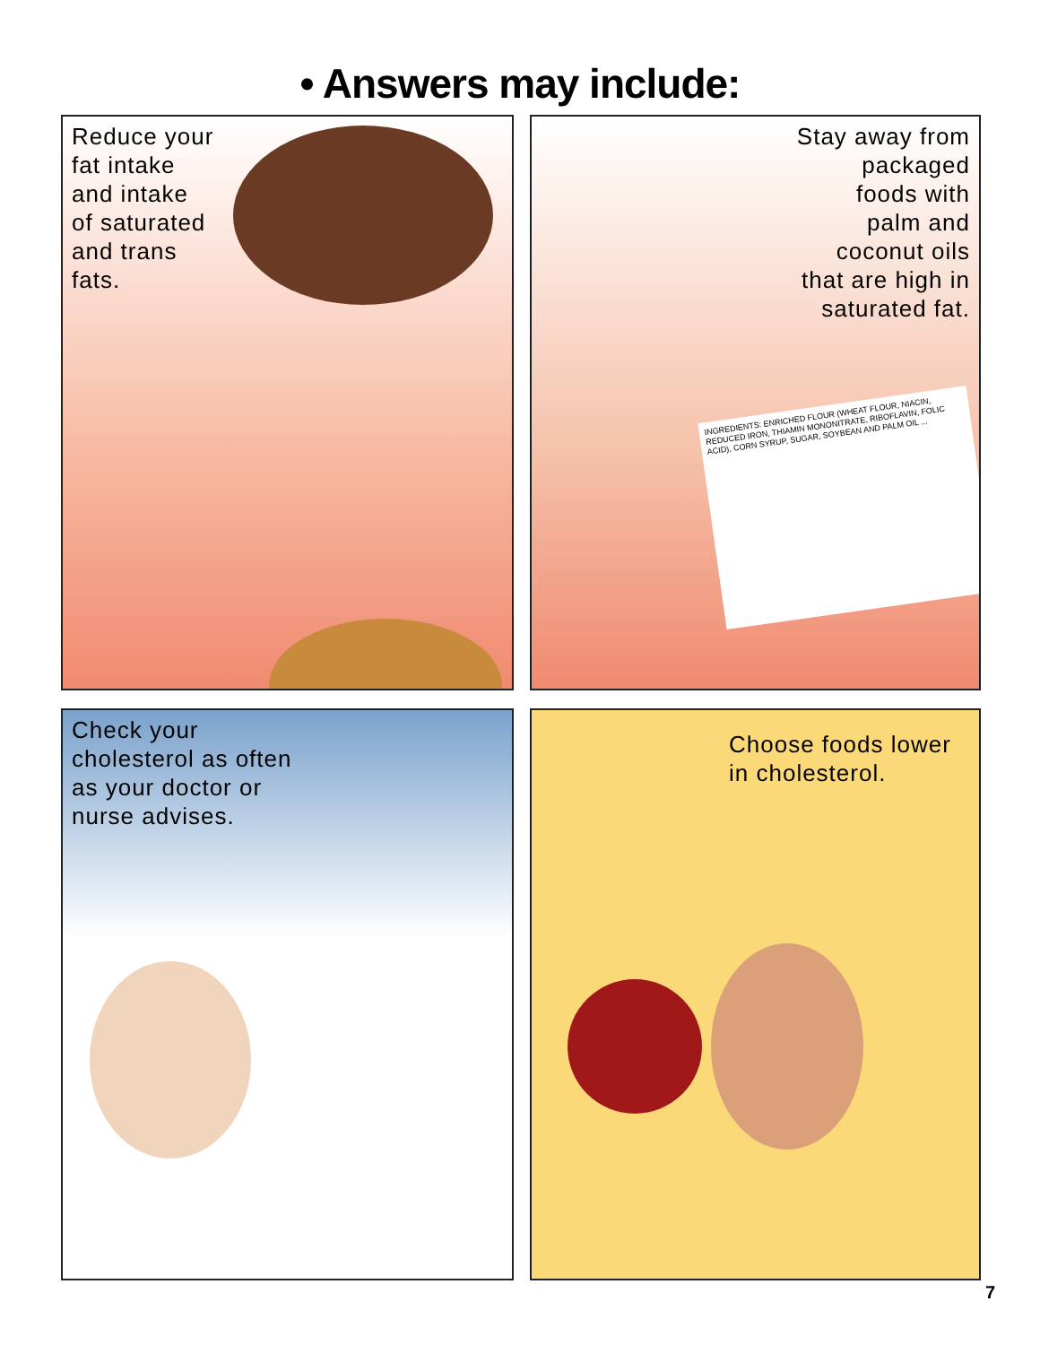• Answers may include:
Reduce your
fat intake
and intake
of saturated
and trans
fats.
Stay away from
packaged
foods with
palm and
coconut oils
that are high in
saturated fat.
INGREDIENTS: ENRICHED FLOUR (WHEAT FLOUR, NIACIN, REDUCED IRON, THIAMIN MONONITRATE, RIBOFLAVIN, FOLIC ACID), CORN SYRUP, SUGAR, SOYBEAN AND PALM OIL ...
Check your
cholesterol as often
as your doctor or
nurse advises.
Choose foods lower
in cholesterol.
7